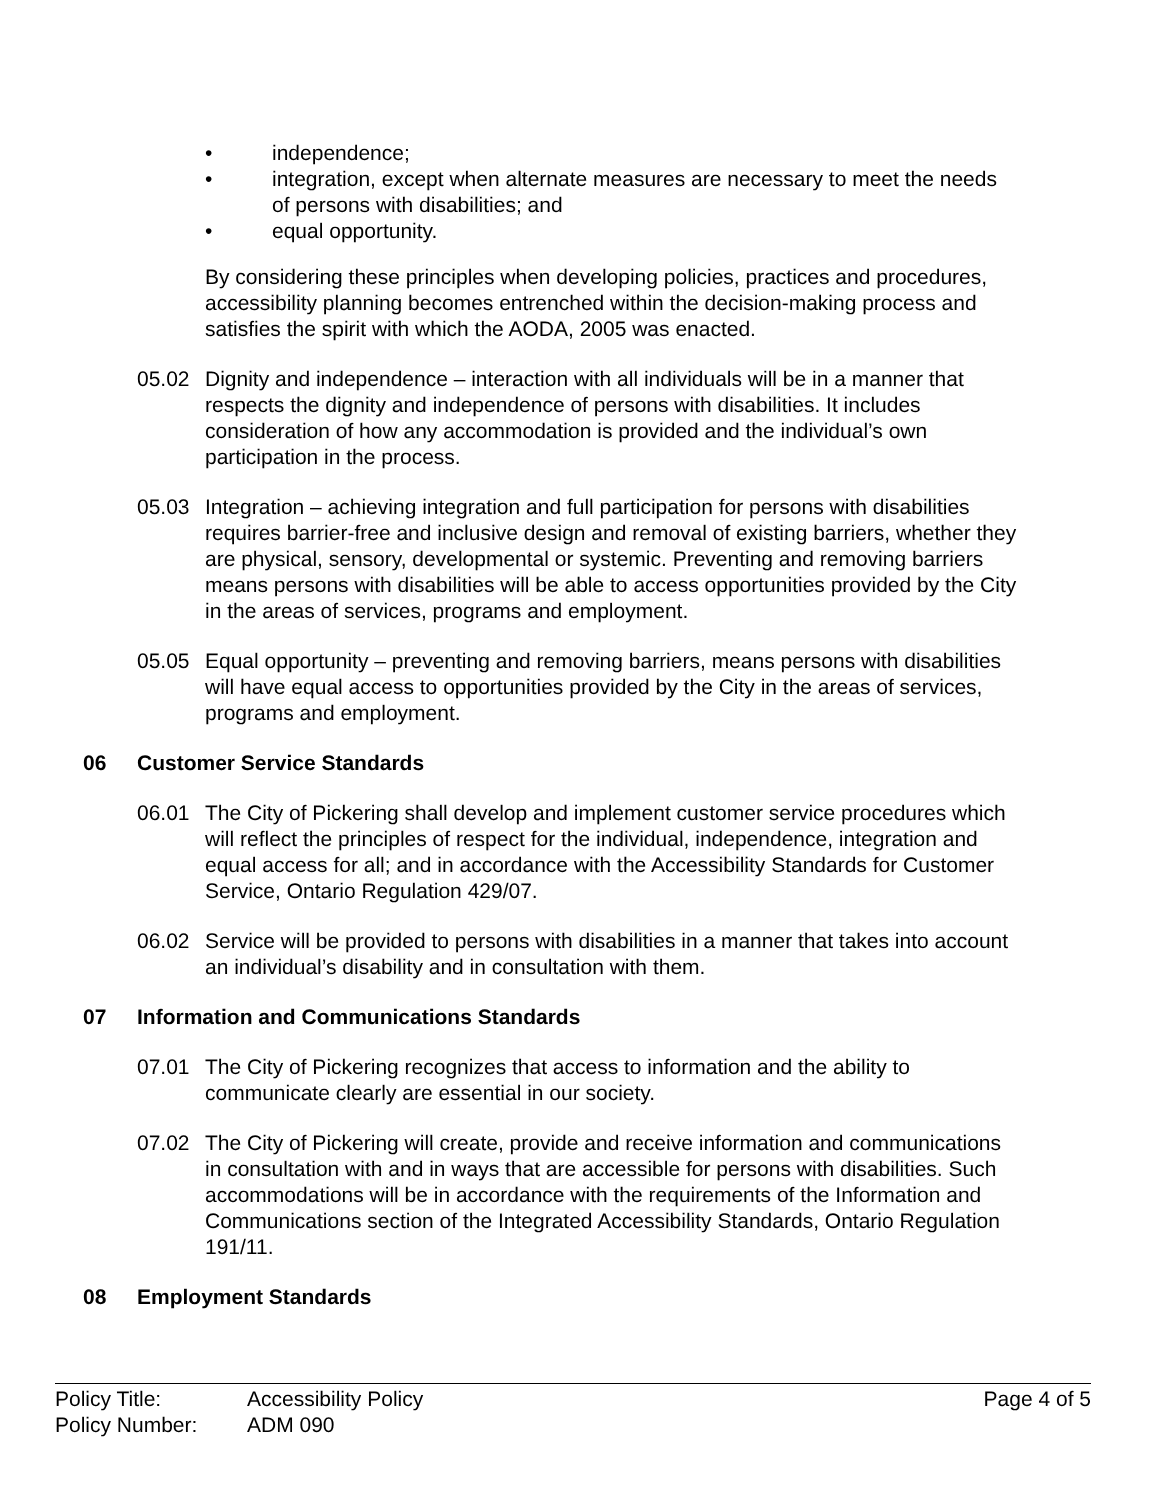• independence;
• integration, except when alternate measures are necessary to meet the needs of persons with disabilities; and
• equal opportunity.
By considering these principles when developing policies, practices and procedures, accessibility planning becomes entrenched within the decision-making process and satisfies the spirit with which the AODA, 2005 was enacted.
05.02 Dignity and independence – interaction with all individuals will be in a manner that respects the dignity and independence of persons with disabilities. It includes consideration of how any accommodation is provided and the individual’s own participation in the process.
05.03 Integration – achieving integration and full participation for persons with disabilities requires barrier-free and inclusive design and removal of existing barriers, whether they are physical, sensory, developmental or systemic. Preventing and removing barriers means persons with disabilities will be able to access opportunities provided by the City in the areas of services, programs and employment.
05.05 Equal opportunity – preventing and removing barriers, means persons with disabilities will have equal access to opportunities provided by the City in the areas of services, programs and employment.
06 Customer Service Standards
06.01 The City of Pickering shall develop and implement customer service procedures which will reflect the principles of respect for the individual, independence, integration and equal access for all; and in accordance with the Accessibility Standards for Customer Service, Ontario Regulation 429/07.
06.02 Service will be provided to persons with disabilities in a manner that takes into account an individual’s disability and in consultation with them.
07 Information and Communications Standards
07.01 The City of Pickering recognizes that access to information and the ability to communicate clearly are essential in our society.
07.02 The City of Pickering will create, provide and receive information and communications in consultation with and in ways that are accessible for persons with disabilities. Such accommodations will be in accordance with the requirements of the Information and Communications section of the Integrated Accessibility Standards, Ontario Regulation 191/11.
08 Employment Standards
Policy Title: Accessibility Policy Page 4 of 5
Policy Number: ADM 090